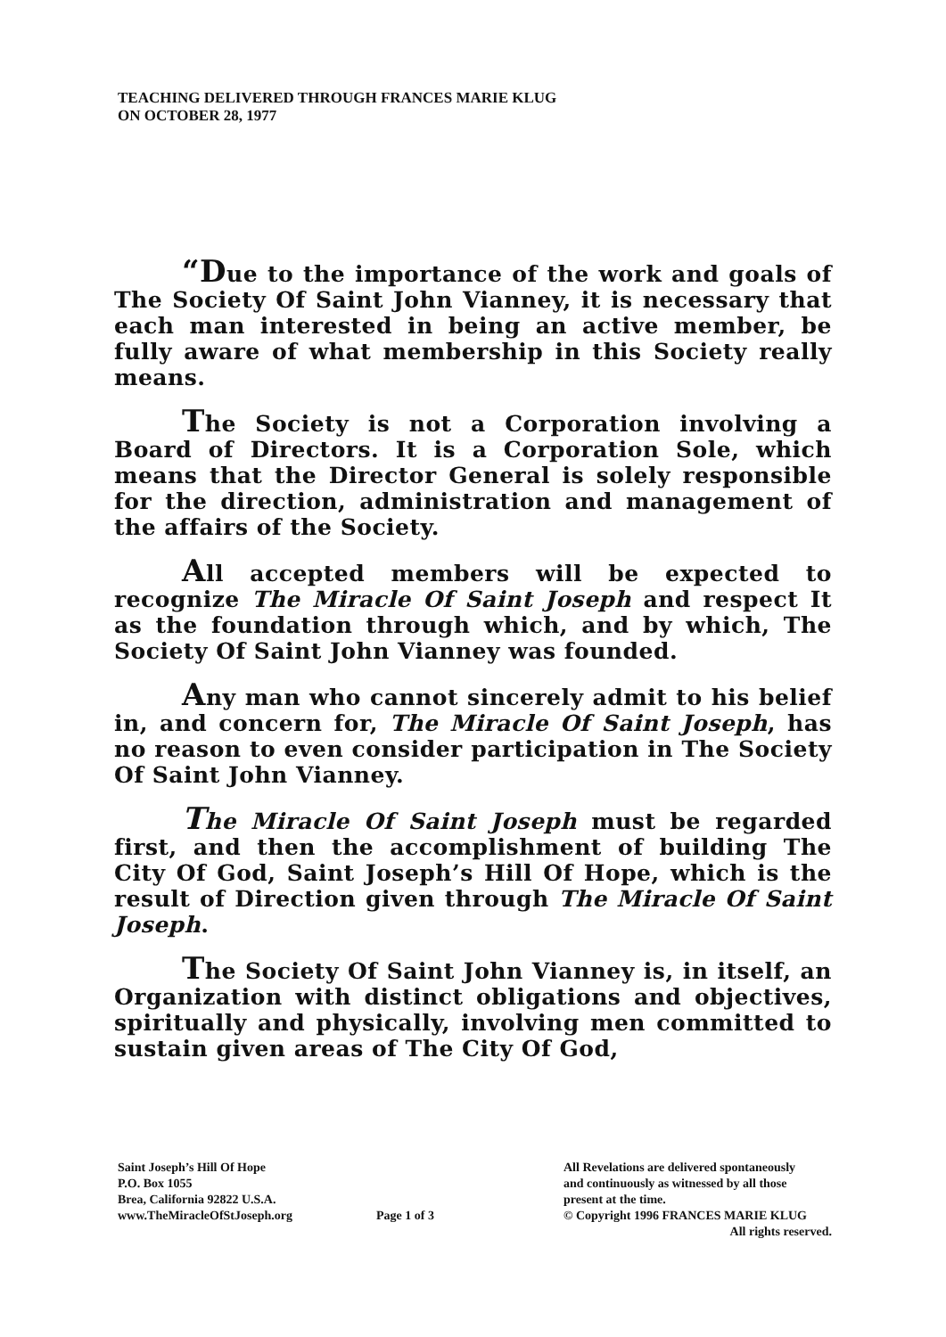TEACHING DELIVERED THROUGH FRANCES MARIE KLUG
ON OCTOBER 28, 1977
“Due to the importance of the work and goals of The Society Of Saint John Vianney, it is necessary that each man interested in being an active member, be fully aware of what membership in this Society really means.
The Society is not a Corporation involving a Board of Directors. It is a Corporation Sole, which means that the Director General is solely responsible for the direction, administration and management of the affairs of the Society.
All accepted members will be expected to recognize The Miracle Of Saint Joseph and respect It as the foundation through which, and by which, The Society Of Saint John Vianney was founded.
Any man who cannot sincerely admit to his belief in, and concern for, The Miracle Of Saint Joseph, has no reason to even consider participation in The Society Of Saint John Vianney.
The Miracle Of Saint Joseph must be regarded first, and then the accomplishment of building The City Of God, Saint Joseph’s Hill Of Hope, which is the result of Direction given through The Miracle Of Saint Joseph.
The Society Of Saint John Vianney is, in itself, an Organization with distinct obligations and objectives, spiritually and physically, involving men committed to sustain given areas of The City Of God,
Saint Joseph’s Hill Of Hope
P.O. Box 1055
Brea, California 92822 U.S.A.
www.TheMiracleOfStJoseph.org
Page 1 of 3
All Revelations are delivered spontaneously
and continuously as witnessed by all those
present at the time.
© Copyright 1996 FRANCES MARIE KLUG
All rights reserved.